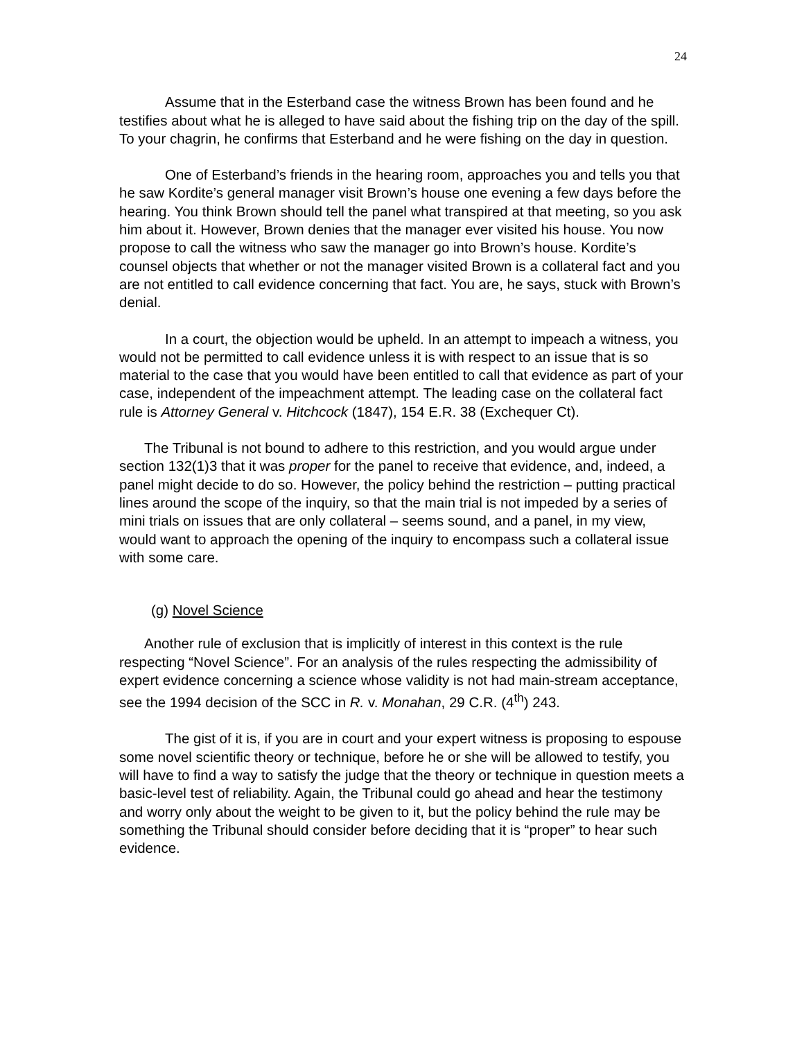24
Assume that in the Esterband case the witness Brown has been found and he testifies about what he is alleged to have said about the fishing trip on the day of the spill. To your chagrin, he confirms that Esterband and he were fishing on the day in question.
One of Esterband’s friends in the hearing room, approaches you and tells you that he saw Kordite’s general manager visit Brown’s house one evening a few days before the hearing. You think Brown should tell the panel what transpired at that meeting, so you ask him about it. However, Brown denies that the manager ever visited his house. You now propose to call the witness who saw the manager go into Brown’s house. Kordite’s counsel objects that whether or not the manager visited Brown is a collateral fact and you are not entitled to call evidence concerning that fact. You are, he says, stuck with Brown’s denial.
In a court, the objection would be upheld. In an attempt to impeach a witness, you would not be permitted to call evidence unless it is with respect to an issue that is so material to the case that you would have been entitled to call that evidence as part of your case, independent of the impeachment attempt. The leading case on the collateral fact rule is Attorney General v. Hitchcock (1847), 154 E.R. 38 (Exchequer Ct).
The Tribunal is not bound to adhere to this restriction, and you would argue under section 132(1)3 that it was proper for the panel to receive that evidence, and, indeed, a panel might decide to do so. However, the policy behind the restriction – putting practical lines around the scope of the inquiry, so that the main trial is not impeded by a series of mini trials on issues that are only collateral – seems sound, and a panel, in my view, would want to approach the opening of the inquiry to encompass such a collateral issue with some care.
(g) Novel Science
Another rule of exclusion that is implicitly of interest in this context is the rule respecting “Novel Science”. For an analysis of the rules respecting the admissibility of expert evidence concerning a science whose validity is not had main-stream acceptance, see the 1994 decision of the SCC in R. v. Monahan, 29 C.R. (4<sup>th</sup>) 243.
The gist of it is, if you are in court and your expert witness is proposing to espouse some novel scientific theory or technique, before he or she will be allowed to testify, you will have to find a way to satisfy the judge that the theory or technique in question meets a basic-level test of reliability. Again, the Tribunal could go ahead and hear the testimony and worry only about the weight to be given to it, but the policy behind the rule may be something the Tribunal should consider before deciding that it is “proper” to hear such evidence.